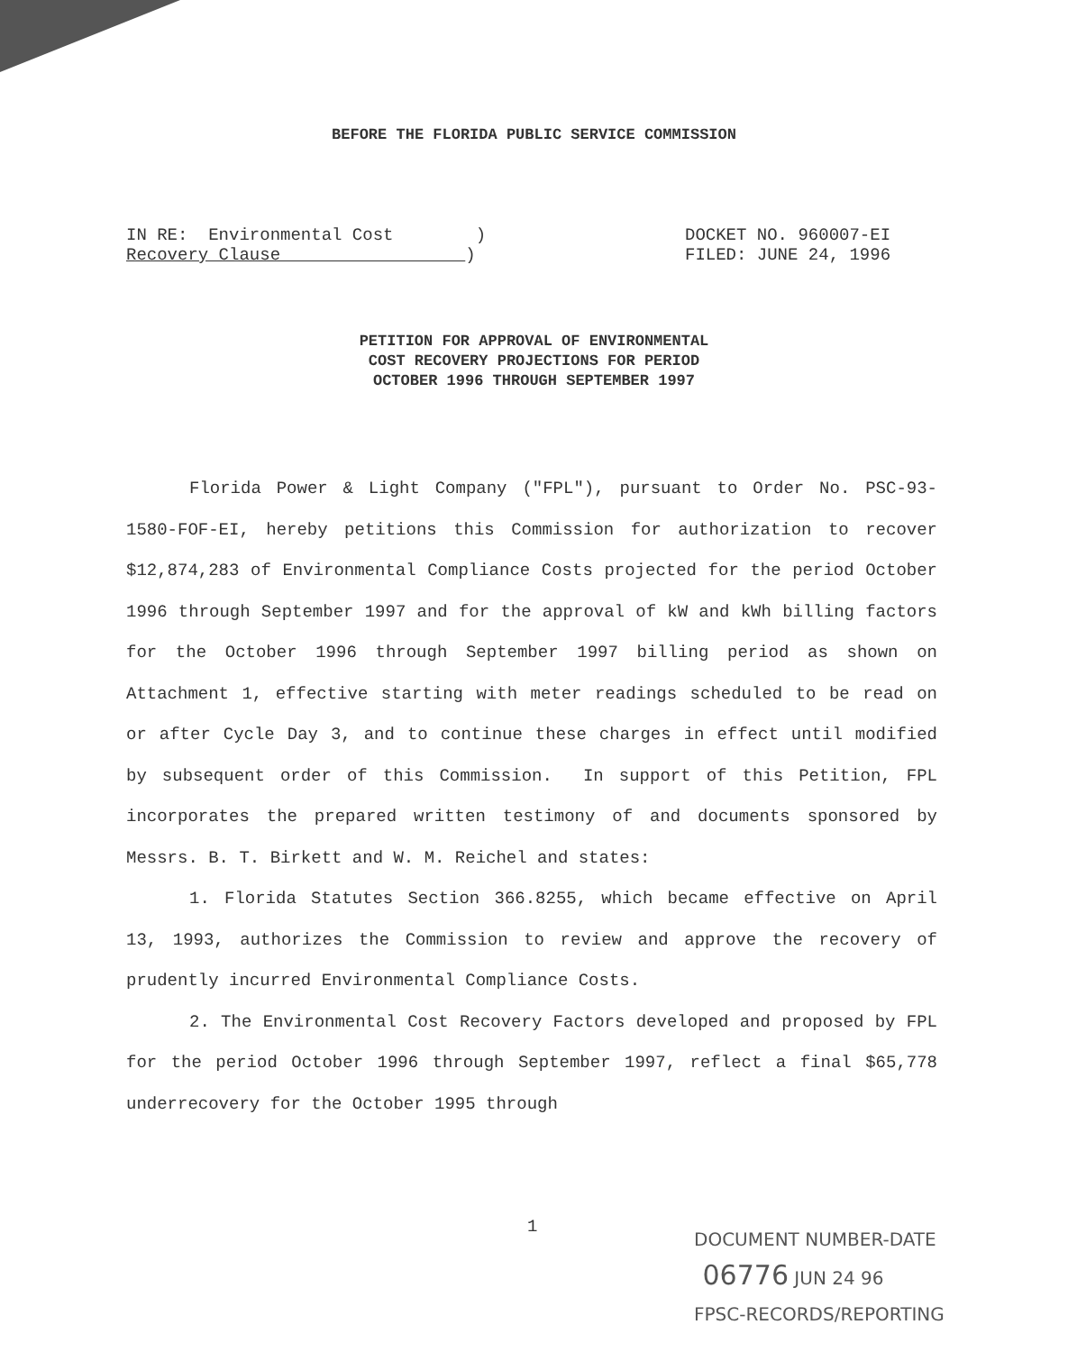BEFORE THE FLORIDA PUBLIC SERVICE COMMISSION
IN RE: Environmental Cost )
Recovery Clause )
DOCKET NO. 960007-EI
FILED: JUNE 24, 1996
PETITION FOR APPROVAL OF ENVIRONMENTAL
COST RECOVERY PROJECTIONS FOR PERIOD
OCTOBER 1996 THROUGH SEPTEMBER 1997
Florida Power & Light Company ("FPL"), pursuant to Order No. PSC-93-1580-FOF-EI, hereby petitions this Commission for authorization to recover $12,874,283 of Environmental Compliance Costs projected for the period October 1996 through September 1997 and for the approval of kW and kWh billing factors for the October 1996 through September 1997 billing period as shown on Attachment 1, effective starting with meter readings scheduled to be read on or after Cycle Day 3, and to continue these charges in effect until modified by subsequent order of this Commission. In support of this Petition, FPL incorporates the prepared written testimony of and documents sponsored by Messrs. B. T. Birkett and W. M. Reichel and states:
1. Florida Statutes Section 366.8255, which became effective on April 13, 1993, authorizes the Commission to review and approve the recovery of prudently incurred Environmental Compliance Costs.
2. The Environmental Cost Recovery Factors developed and proposed by FPL for the period October 1996 through September 1997, reflect a final $65,778 underrecovery for the October 1995 through
1
DOCUMENT NUMBER-DATE
06776 JUN 24 96
FPSC-RECORDS/REPORTING